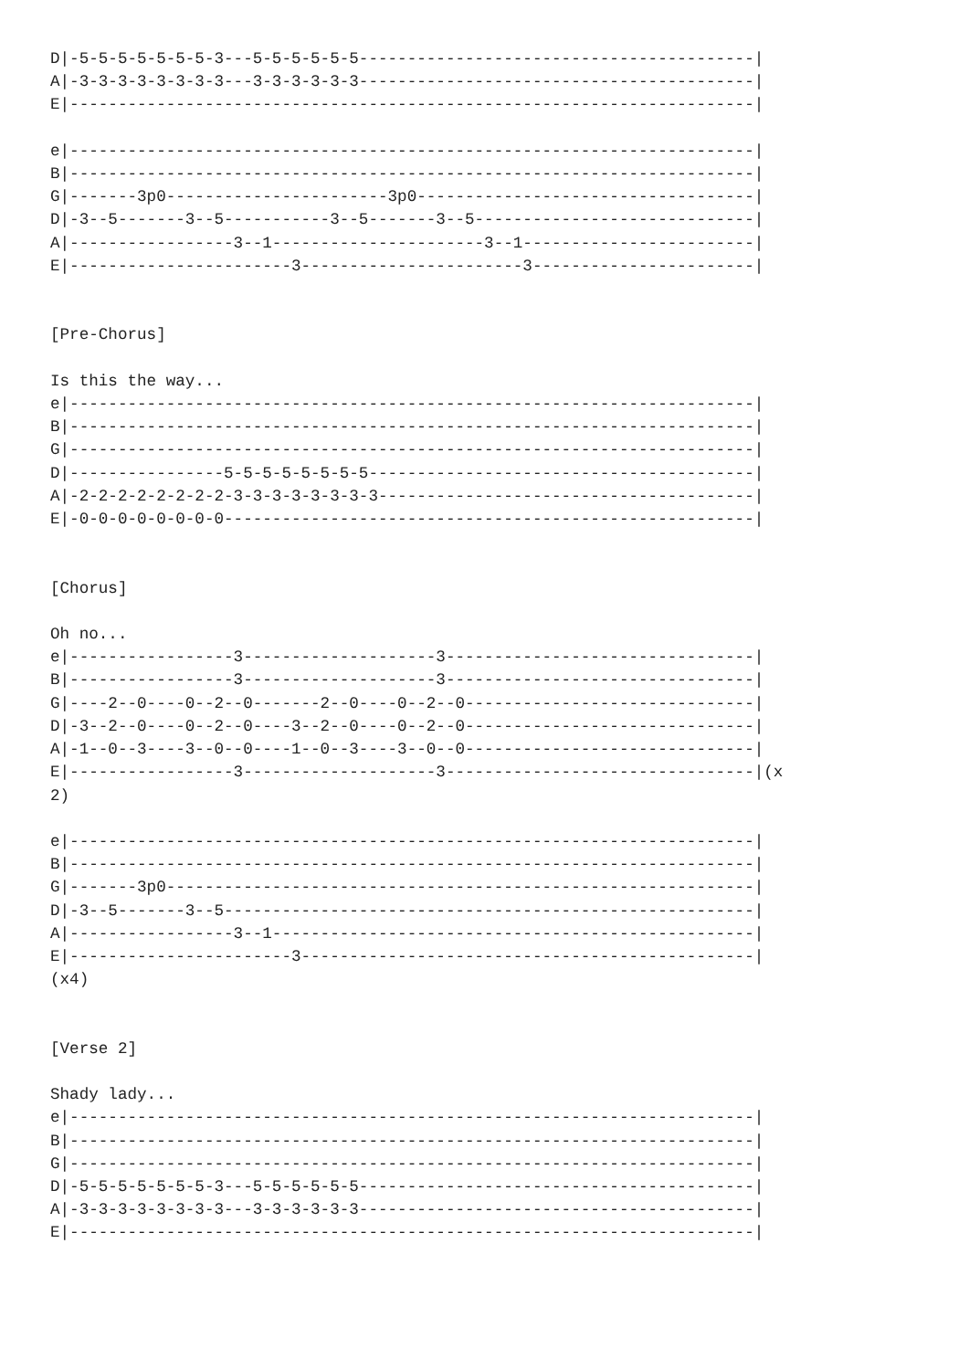D|-5-5-5-5-5-5-5-3---5-5-5-5-5-5-----------------------------------------|
A|-3-3-3-3-3-3-3-3---3-3-3-3-3-3-----------------------------------------|
E|-----------------------------------------------------------------------|

e|-----------------------------------------------------------------------|
B|-----------------------------------------------------------------------|
G|-------3p0-----------------------3p0-----------------------------------|
D|-3--5-------3--5-----------3--5-------3--5-----------------------------|
A|-----------------3--1----------------------3--1------------------------|
E|-----------------------3-----------------------3-----------------------|


[Pre-Chorus]

Is this the way...
e|-----------------------------------------------------------------------|
B|-----------------------------------------------------------------------|
G|-----------------------------------------------------------------------|
D|----------------5-5-5-5-5-5-5-5----------------------------------------|
A|-2-2-2-2-2-2-2-2-3-3-3-3-3-3-3-3---------------------------------------|
E|-0-0-0-0-0-0-0-0-------------------------------------------------------|


[Chorus]

Oh no...
e|-----------------3--------------------3--------------------------------|
B|-----------------3--------------------3--------------------------------|
G|----2--0----0--2--0-------2--0----0--2--0------------------------------|
D|-3--2--0----0--2--0----3--2--0----0--2--0------------------------------|
A|-1--0--3----3--0--0----1--0--3----3--0--0------------------------------|
E|-----------------3--------------------3--------------------------------|(x
2)

e|-----------------------------------------------------------------------|
B|-----------------------------------------------------------------------|
G|-------3p0-------------------------------------------------------------|
D|-3--5-------3--5-------------------------------------------------------|
A|-----------------3--1--------------------------------------------------|
E|-----------------------3-----------------------------------------------|
(x4)


[Verse 2]

Shady lady...
e|-----------------------------------------------------------------------|
B|-----------------------------------------------------------------------|
G|-----------------------------------------------------------------------|
D|-5-5-5-5-5-5-5-3---5-5-5-5-5-5-----------------------------------------|
A|-3-3-3-3-3-3-3-3---3-3-3-3-3-3-----------------------------------------|
E|-----------------------------------------------------------------------|